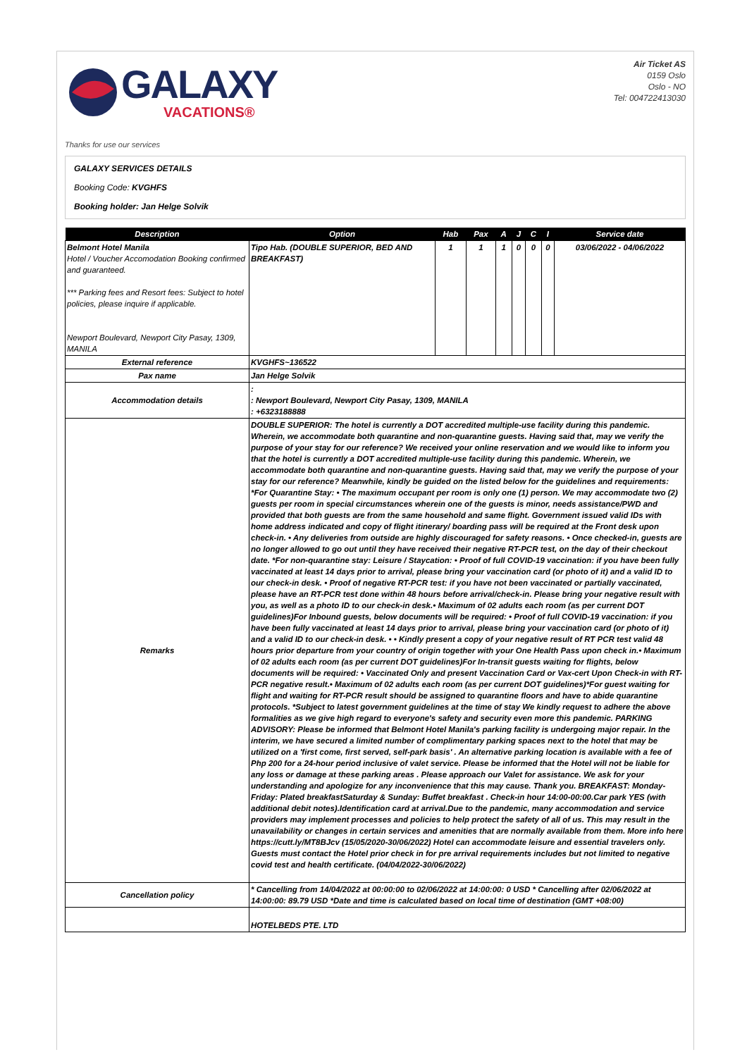GALAXY
VACATIONS®
Air Ticket AS
0159 Oslo
Oslo - NO
Tel: 004722413030
Thanks for use our services
GALAXY SERVICES DETAILS
Booking Code: KVGHFS
Booking holder: Jan Helge Solvik
| Description | Option | Hab | Pax | A | J | C | I | Service date |
| --- | --- | --- | --- | --- | --- | --- | --- | --- |
| Belmont Hotel Manila Hotel / Voucher Accomodation Booking confirmed and guaranteed. *** Parking fees and Resort fees: Subject to hotel policies, please inquire if applicable. Newport Boulevard, Newport City Pasay, 1309, MANILA | Tipo Hab. (DOUBLE SUPERIOR, BED AND BREAKFAST) | 1 | 1 | 1 | 0 | 0 | 0 | 03/06/2022 - 04/06/2022 |
| External reference | KVGHFS~136522 | | | | | | | |
| Pax name | Jan Helge Solvik | | | | | | | |
| Accommodation details | : : Newport Boulevard, Newport City Pasay, 1309, MANILA : +6323188888 | | | | | | | |
| Remarks | DOUBLE SUPERIOR: The hotel is currently a DOT accredited multiple-use facility during this pandemic. Wherein, we accommodate both quarantine and non-quarantine guests. Having said that, may we verify the purpose of your stay for our reference? We received your online reservation and we would like to inform you that the hotel is currently a DOT accredited multiple-use facility during this pandemic. Wherein, we accommodate both quarantine and non-quarantine guests. Having said that, may we verify the purpose of your stay for our reference? Meanwhile, kindly be guided on the listed below for the guidelines and requirements: *For Quarantine Stay: • The maximum occupant per room is only one (1) person. We may accommodate two (2) guests per room in special circumstances wherein one of the guests is minor, needs assistance/PWD and provided that both guests are from the same household and same flight. Government issued valid IDs with home address indicated and copy of flight itinerary/ boarding pass will be required at the Front desk upon check-in. • Any deliveries from outside are highly discouraged for safety reasons. • Once checked-in, guests are no longer allowed to go out until they have received their negative RT-PCR test, on the day of their checkout date. *For non-quarantine stay: Leisure / Staycation: • Proof of full COVID-19 vaccination: if you have been fully vaccinated at least 14 days prior to arrival, please bring your vaccination card (or photo of it) and a valid ID to our check-in desk. • Proof of negative RT-PCR test: if you have not been vaccinated or partially vaccinated, please have an RT-PCR test done within 48 hours before arrival/check-in. Please bring your negative result with you, as well as a photo ID to our check-in desk.• Maximum of 02 adults each room (as per current DOT guidelines)For Inbound guests, below documents will be required: • Proof of full COVID-19 vaccination: if you have been fully vaccinated at least 14 days prior to arrival, please bring your vaccination card (or photo of it) and a valid ID to our check-in desk. • • Kindly present a copy of your negative result of RT PCR test valid 48 hours prior departure from your country of origin together with your One Health Pass upon check in.• Maximum of 02 adults each room (as per current DOT guidelines)For In-transit guests waiting for flights, below documents will be required: • Vaccinated Only and present Vaccination Card or Vax-cert Upon Check-in with RT-PCR negative result.• Maximum of 02 adults each room (as per current DOT guidelines)*For guest waiting for flight and waiting for RT-PCR result should be assigned to quarantine floors and have to abide quarantine protocols. *Subject to latest government guidelines at the time of stay We kindly request to adhere the above formalities as we give high regard to everyone's safety and security even more this pandemic. PARKING ADVISORY: Please be informed that Belmont Hotel Manila's parking facility is undergoing major repair. In the interim, we have secured a limited number of complimentary parking spaces next to the hotel that may be utilized on a 'first come, first served, self-park basis' . An alternative parking location is available with a fee of Php 200 for a 24-hour period inclusive of valet service. Please be informed that the Hotel will not be liable for any loss or damage at these parking areas . Please approach our Valet for assistance. We ask for your understanding and apologize for any inconvenience that this may cause. Thank you. BREAKFAST: Monday-Friday: Plated breakfastSaturday & Sunday: Buffet breakfast . Check-in hour 14:00-00:00.Car park YES (with additional debit notes).Identification card at arrival.Due to the pandemic, many accommodation and service providers may implement processes and policies to help protect the safety of all of us. This may result in the unavailability or changes in certain services and amenities that are normally available from them. More info here https://cutt.ly/MT8BJcv (15/05/2020-30/06/2022) Hotel can accommodate leisure and essential travelers only. Guests must contact the Hotel prior check in for pre arrival requirements includes but not limited to negative covid test and health certificate. (04/04/2022-30/06/2022) | | | | | | | |
| Cancellation policy | * Cancelling from 14/04/2022 at 00:00:00 to 02/06/2022 at 14:00:00: 0 USD * Cancelling after 02/06/2022 at 14:00:00: 89.79 USD *Date and time is calculated based on local time of destination (GMT +08:00) | | | | | | | |
| | HOTELBEDS PTE. LTD | | | | | | | |